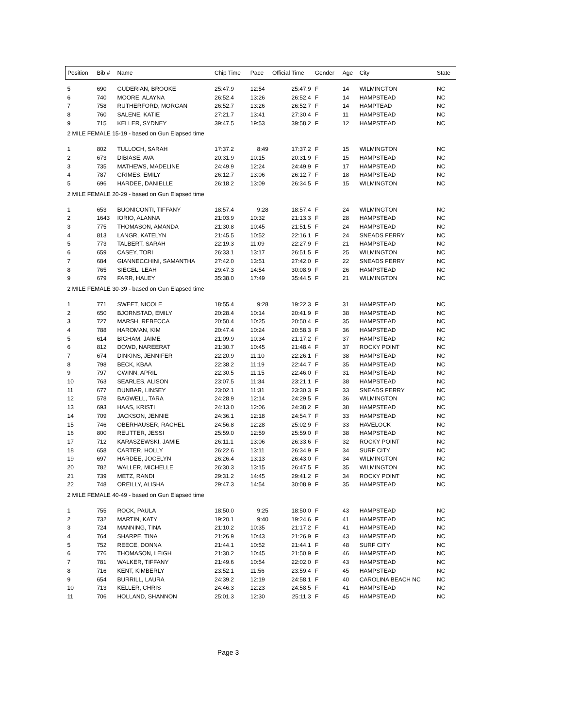| Position | Bib # | Name | Chip Time | Pace | Official Time | Gender | Age | City | State |
| --- | --- | --- | --- | --- | --- | --- | --- | --- | --- |
| 5 | 690 | GUDERIAN, BROOKE | 25:47.9 | 12:54 | 25:47.9 | F | 14 | WILMINGTON | NC |
| 6 | 740 | MOORE, ALAYNA | 26:52.4 | 13:26 | 26:52.4 | F | 14 | HAMPSTEAD | NC |
| 7 | 758 | RUTHERFORD, MORGAN | 26:52.7 | 13:26 | 26:52.7 | F | 14 | HAMPTEAD | NC |
| 8 | 760 | SALENE, KATIE | 27:21.7 | 13:41 | 27:30.4 | F | 11 | HAMPSTEAD | NC |
| 9 | 715 | KELLER, SYDNEY | 39:47.5 | 19:53 | 39:58.2 | F | 12 | HAMPSTEAD | NC |
| 2 MILE FEMALE 15-19 - based on Gun Elapsed time | | | | | | | | | |
| 1 | 802 | TULLOCH, SARAH | 17:37.2 | 8:49 | 17:37.2 | F | 15 | WILMINGTON | NC |
| 2 | 673 | DIBIASE, AVA | 20:31.9 | 10:15 | 20:31.9 | F | 15 | HAMPSTEAD | NC |
| 3 | 735 | MATHEWS, MADELINE | 24:49.9 | 12:24 | 24:49.9 | F | 17 | HAMPSTEAD | NC |
| 4 | 787 | GRIMES, EMILY | 26:12.7 | 13:06 | 26:12.7 | F | 18 | HAMPSTEAD | NC |
| 5 | 696 | HARDEE, DANIELLE | 26:18.2 | 13:09 | 26:34.5 | F | 15 | WILMINGTON | NC |
| 2 MILE FEMALE 20-29 - based on Gun Elapsed time | | | | | | | | | |
| 1 | 653 | BUONICONTI, TIFFANY | 18:57.4 | 9:28 | 18:57.4 | F | 24 | WILMINGTON | NC |
| 2 | 1643 | IORIO, ALANNA | 21:03.9 | 10:32 | 21:13.3 | F | 28 | HAMPSTEAD | NC |
| 3 | 775 | THOMASON, AMANDA | 21:30.8 | 10:45 | 21:51.5 | F | 24 | HAMPSTEAD | NC |
| 4 | 813 | LANGR, KATELYN | 21:45.5 | 10:52 | 22:16.1 | F | 24 | SNEADS FERRY | NC |
| 5 | 773 | TALBERT, SARAH | 22:19.3 | 11:09 | 22:27.9 | F | 21 | HAMPSTEAD | NC |
| 6 | 659 | CASEY, TORI | 26:33.1 | 13:17 | 26:51.5 | F | 25 | WILMINGTON | NC |
| 7 | 684 | GIANNECCHINI, SAMANTHA | 27:42.0 | 13:51 | 27:42.0 | F | 22 | SNEADS FERRY | NC |
| 8 | 765 | SIEGEL, LEAH | 29:47.3 | 14:54 | 30:08.9 | F | 26 | HAMPSTEAD | NC |
| 9 | 679 | FARR, HALEY | 35:38.0 | 17:49 | 35:44.5 | F | 21 | WILMINGTON | NC |
| 2 MILE FEMALE 30-39 - based on Gun Elapsed time | | | | | | | | | |
| 1 | 771 | SWEET, NICOLE | 18:55.4 | 9:28 | 19:22.3 | F | 31 | HAMPSTEAD | NC |
| 2 | 650 | BJORNSTAD, EMILY | 20:28.4 | 10:14 | 20:41.9 | F | 38 | HAMPSTEAD | NC |
| 3 | 727 | MARSH, REBECCA | 20:50.4 | 10:25 | 20:50.4 | F | 35 | HAMPSTEAD | NC |
| 4 | 788 | HAROMAN, KIM | 20:47.4 | 10:24 | 20:58.3 | F | 36 | HAMPSTEAD | NC |
| 5 | 614 | BIGHAM, JAIME | 21:09.9 | 10:34 | 21:17.2 | F | 37 | HAMPSTEAD | NC |
| 6 | 812 | DOWD, NAREERAT | 21:30.7 | 10:45 | 21:48.4 | F | 37 | ROCKY POINT | NC |
| 7 | 674 | DINKINS, JENNIFER | 22:20.9 | 11:10 | 22:26.1 | F | 38 | HAMPSTEAD | NC |
| 8 | 798 | BECK, KBAA | 22:38.2 | 11:19 | 22:44.7 | F | 35 | HAMPSTEAD | NC |
| 9 | 797 | GWINN, APRIL | 22:30.5 | 11:15 | 22:46.0 | F | 31 | HAMPSTEAD | NC |
| 10 | 763 | SEARLES, ALISON | 23:07.5 | 11:34 | 23:21.1 | F | 38 | HAMPSTEAD | NC |
| 11 | 677 | DUNBAR, LINSEY | 23:02.1 | 11:31 | 23:30.3 | F | 33 | SNEADS FERRY | NC |
| 12 | 578 | BAGWELL, TARA | 24:28.9 | 12:14 | 24:29.5 | F | 36 | WILMINGTON | NC |
| 13 | 693 | HAAS, KRISTI | 24:13.0 | 12:06 | 24:38.2 | F | 38 | HAMPSTEAD | NC |
| 14 | 709 | JACKSON, JENNIE | 24:36.1 | 12:18 | 24:54.7 | F | 33 | HAMPSTEAD | NC |
| 15 | 746 | OBERHAUSER, RACHEL | 24:56.8 | 12:28 | 25:02.9 | F | 33 | HAVELOCK | NC |
| 16 | 800 | REUTTER, JESSI | 25:59.0 | 12:59 | 25:59.0 | F | 38 | HAMPSTEAD | NC |
| 17 | 712 | KARASZEWSKI, JAMIE | 26:11.1 | 13:06 | 26:33.6 | F | 32 | ROCKY POINT | NC |
| 18 | 658 | CARTER, HOLLY | 26:22.6 | 13:11 | 26:34.9 | F | 34 | SURF CITY | NC |
| 19 | 697 | HARDEE, JOCELYN | 26:26.4 | 13:13 | 26:43.0 | F | 34 | WILMINGTON | NC |
| 20 | 782 | WALLER, MICHELLE | 26:30.3 | 13:15 | 26:47.5 | F | 35 | WILMINGTON | NC |
| 21 | 739 | METZ, RANDI | 29:31.2 | 14:45 | 29:41.2 | F | 34 | ROCKY POINT | NC |
| 22 | 748 | OREILLY, ALISHA | 29:47.3 | 14:54 | 30:08.9 | F | 35 | HAMPSTEAD | NC |
| 2 MILE FEMALE 40-49 - based on Gun Elapsed time | | | | | | | | | |
| 1 | 755 | ROCK, PAULA | 18:50.0 | 9:25 | 18:50.0 | F | 43 | HAMPSTEAD | NC |
| 2 | 732 | MARTIN, KATY | 19:20.1 | 9:40 | 19:24.6 | F | 41 | HAMPSTEAD | NC |
| 3 | 724 | MANNING, TINA | 21:10.2 | 10:35 | 21:17.2 | F | 41 | HAMPSTEAD | NC |
| 4 | 764 | SHARPE, TINA | 21:26.9 | 10:43 | 21:26.9 | F | 43 | HAMPSTEAD | NC |
| 5 | 752 | REECE, DONNA | 21:44.1 | 10:52 | 21:44.1 | F | 48 | SURF CITY | NC |
| 6 | 776 | THOMASON, LEIGH | 21:30.2 | 10:45 | 21:50.9 | F | 46 | HAMPSTEAD | NC |
| 7 | 781 | WALKER, TIFFANY | 21:49.6 | 10:54 | 22:02.0 | F | 43 | HAMPSTEAD | NC |
| 8 | 716 | KENT, KIMBERLY | 23:52.1 | 11:56 | 23:59.4 | F | 45 | HAMPSTEAD | NC |
| 9 | 654 | BURRILL, LAURA | 24:39.2 | 12:19 | 24:58.1 | F | 40 | CAROLINA BEACH NC | NC |
| 10 | 713 | KELLER, CHRIS | 24:46.3 | 12:23 | 24:58.5 | F | 41 | HAMPSTEAD | NC |
| 11 | 706 | HOLLAND, SHANNON | 25:01.3 | 12:30 | 25:11.3 | F | 45 | HAMPSTEAD | NC |
Page 3